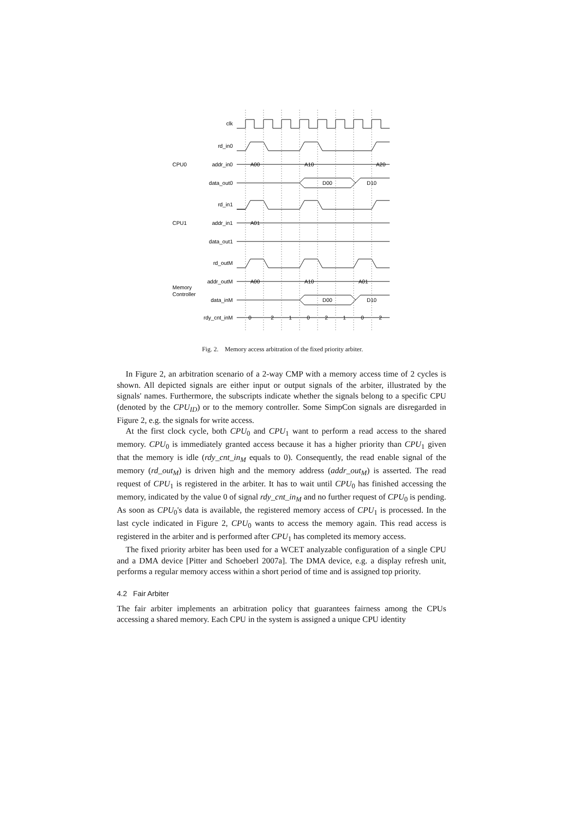clk
rd_in0
addr_in0
data_out0
rd_in1
addr_in1
data_out1
rd_outM
addr_outM
data_inM
rdy_cnt_inM
CPU0
CPU1
Memory
Controller
A00
A10
A20
D00
D10
A01
A00
A10
A01
D00
D10
0
2
1
0
2
1
0
2
Fig. 2. Memory access arbitration of the fixed priority arbiter.
In Figure 2, an arbitration scenario of a 2-way CMP with a memory access time of 2 cycles is shown. All depicted signals are either input or output signals of the arbiter, illustrated by the signals' names. Furthermore, the subscripts indicate whether the signals belong to a specific CPU (denoted by the CPU<sub>ID</sub>) or to the memory controller. Some SimpCon signals are disregarded in Figure 2, e.g. the signals for write access.
At the first clock cycle, both CPU<sub>0</sub> and CPU<sub>1</sub> want to perform a read access to the shared memory. CPU<sub>0</sub> is immediately granted access because it has a higher priority than CPU<sub>1</sub> given that the memory is idle (rdy_cnt_in<sub>M</sub> equals to 0). Consequently, the read enable signal of the memory (rd_out<sub>M</sub>) is driven high and the memory address (addr_out<sub>M</sub>) is asserted. The read request of CPU<sub>1</sub> is registered in the arbiter. It has to wait until CPU<sub>0</sub> has finished accessing the memory, indicated by the value 0 of signal rdy_cnt_in<sub>M</sub> and no further request of CPU<sub>0</sub> is pending. As soon as CPU<sub>0</sub>'s data is available, the registered memory access of CPU<sub>1</sub> is processed. In the last cycle indicated in Figure 2, CPU<sub>0</sub> wants to access the memory again. This read access is registered in the arbiter and is performed after CPU<sub>1</sub> has completed its memory access.
The fixed priority arbiter has been used for a WCET analyzable configuration of a single CPU and a DMA device [Pitter and Schoeberl 2007a]. The DMA device, e.g. a display refresh unit, performs a regular memory access within a short period of time and is assigned top priority.
4.2 Fair Arbiter
The fair arbiter implements an arbitration policy that guarantees fairness among the CPUs accessing a shared memory. Each CPU in the system is assigned a unique CPU identity